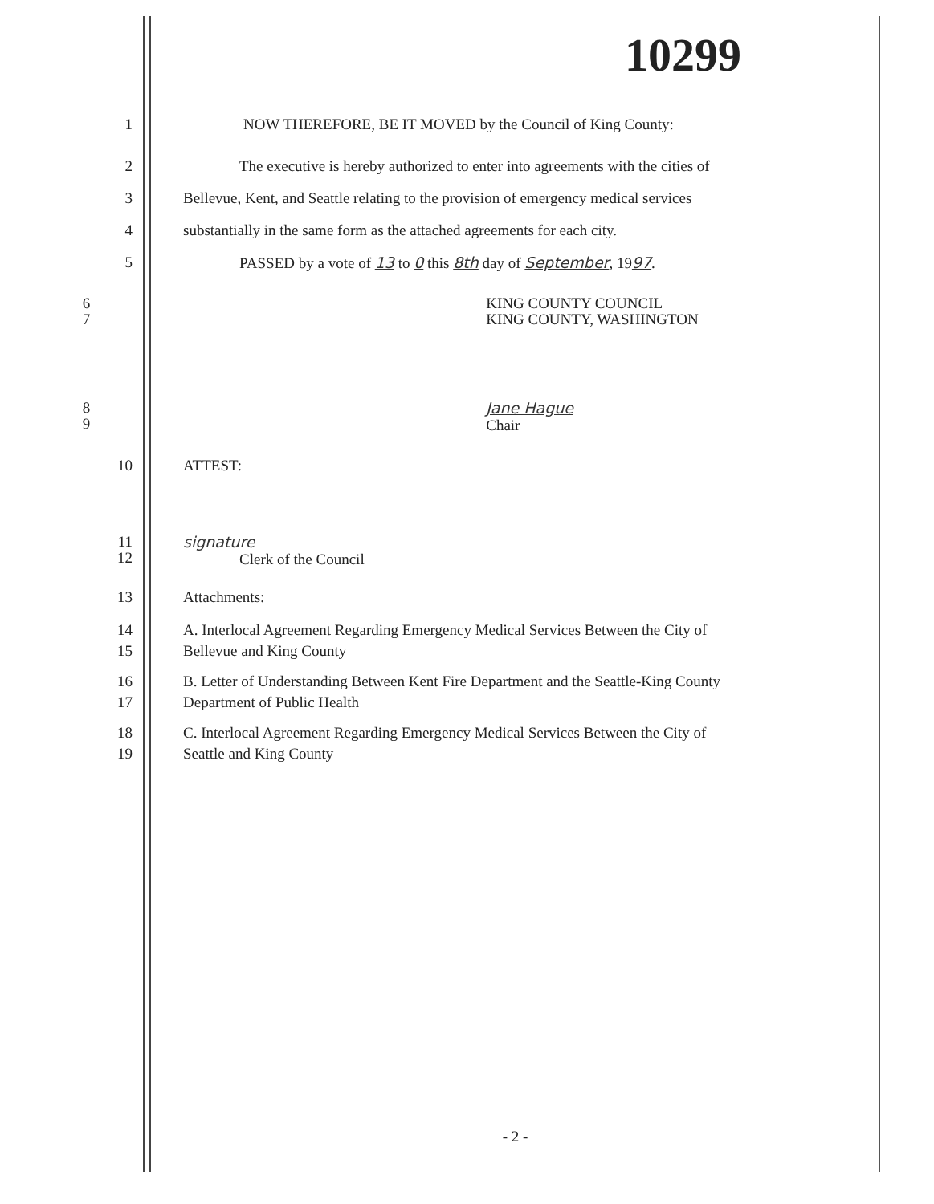10299
1 NOW THEREFORE, BE IT MOVED by the Council of King County:
2 The executive is hereby authorized to enter into agreements with the cities of
3 Bellevue, Kent, and Seattle relating to the provision of emergency medical services
4 substantially in the same form as the attached agreements for each city.
5 PASSED by a vote of 13 to 0 this 8th day of September, 1997.
6
7
KING COUNTY COUNCIL
KING COUNTY, WASHINGTON
8
9
Jane Hague
Chair
10 ATTEST:
11
12
signature
Clerk of the Council
13 Attachments:
14
15
A. Interlocal Agreement Regarding Emergency Medical Services Between the City of
Bellevue and King County
16
17
B. Letter of Understanding Between Kent Fire Department and the Seattle-King County
Department of Public Health
18
19
C. Interlocal Agreement Regarding Emergency Medical Services Between the City of
Seattle and King County
- 2 -